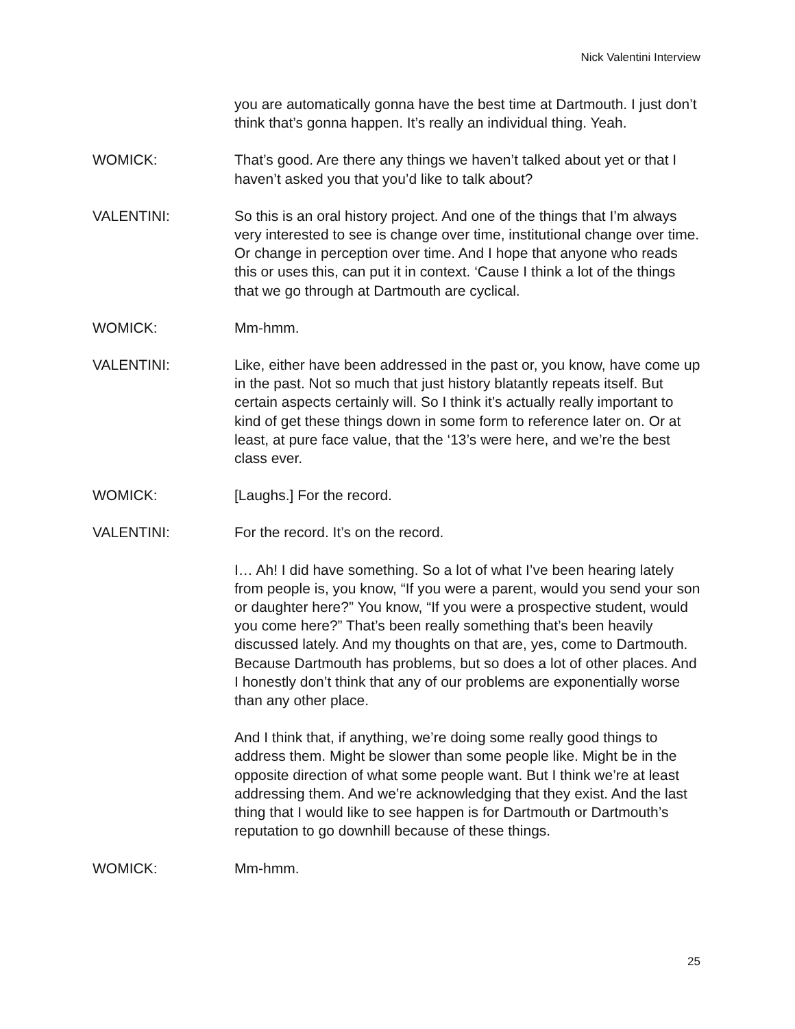Nick Valentini Interview
you are automatically gonna have the best time at Dartmouth. I just don’t think that’s gonna happen. It’s really an individual thing. Yeah.
WOMICK: That’s good. Are there any things we haven’t talked about yet or that I haven’t asked you that you’d like to talk about?
VALENTINI: So this is an oral history project. And one of the things that I’m always very interested to see is change over time, institutional change over time. Or change in perception over time. And I hope that anyone who reads this or uses this, can put it in context. ‘Cause I think a lot of the things that we go through at Dartmouth are cyclical.
WOMICK: Mm-hmm.
VALENTINI: Like, either have been addressed in the past or, you know, have come up in the past. Not so much that just history blatantly repeats itself. But certain aspects certainly will. So I think it’s actually really important to kind of get these things down in some form to reference later on. Or at least, at pure face value, that the ‘13’s were here, and we’re the best class ever.
WOMICK: [Laughs.] For the record.
VALENTINI: For the record. It’s on the record.
I… Ah! I did have something. So a lot of what I’ve been hearing lately from people is, you know, “If you were a parent, would you send your son or daughter here?” You know, “If you were a prospective student, would you come here?” That’s been really something that’s been heavily discussed lately. And my thoughts on that are, yes, come to Dartmouth. Because Dartmouth has problems, but so does a lot of other places. And I honestly don’t think that any of our problems are exponentially worse than any other place.
And I think that, if anything, we’re doing some really good things to address them. Might be slower than some people like. Might be in the opposite direction of what some people want. But I think we’re at least addressing them. And we’re acknowledging that they exist. And the last thing that I would like to see happen is for Dartmouth or Dartmouth’s reputation to go downhill because of these things.
WOMICK: Mm-hmm.
25